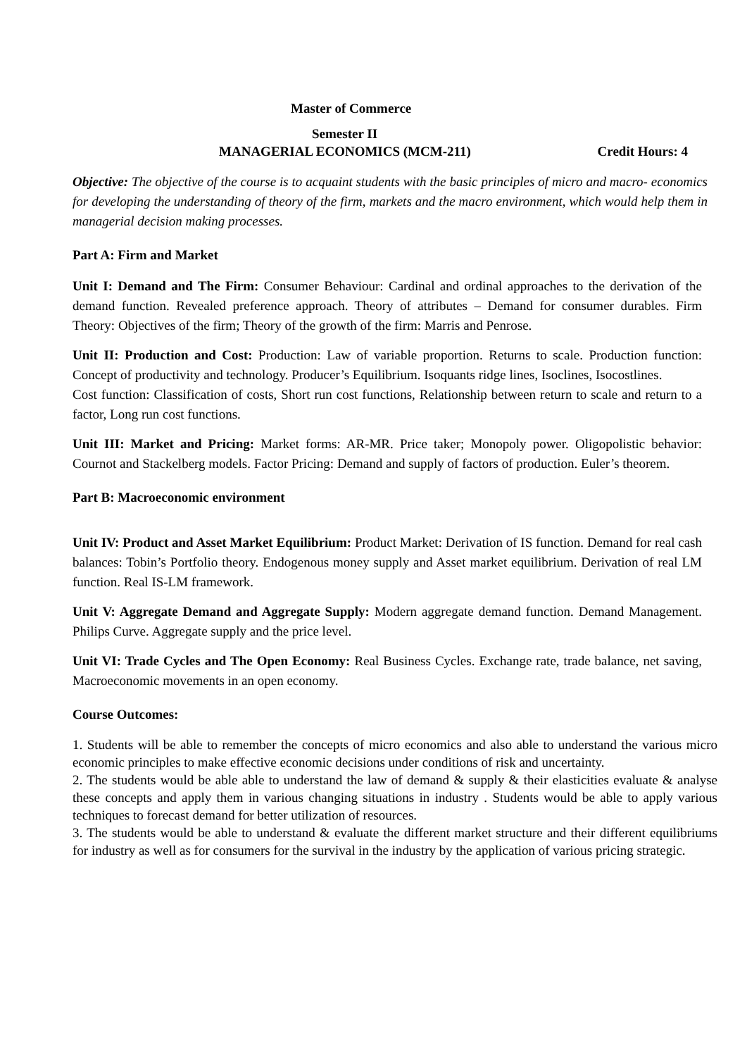Master of Commerce
Semester II
MANAGERIAL ECONOMICS (MCM-211) Credit Hours: 4
Objective: The objective of the course is to acquaint students with the basic principles of micro and macro- economics for developing the understanding of theory of the firm, markets and the macro environment, which would help them in managerial decision making processes.
Part A: Firm and Market
Unit I: Demand and The Firm: Consumer Behaviour: Cardinal and ordinal approaches to the derivation of the demand function. Revealed preference approach. Theory of attributes – Demand for consumer durables. Firm Theory: Objectives of the firm; Theory of the growth of the firm: Marris and Penrose.
Unit II: Production and Cost: Production: Law of variable proportion. Returns to scale. Production function: Concept of productivity and technology. Producer’s Equilibrium. Isoquants ridge lines, Isoclines, Isocostlines.
Cost function: Classification of costs, Short run cost functions, Relationship between return to scale and return to a factor, Long run cost functions.
Unit III: Market and Pricing: Market forms: AR-MR. Price taker; Monopoly power. Oligopolistic behavior: Cournot and Stackelberg models. Factor Pricing: Demand and supply of factors of production. Euler’s theorem.
Part B: Macroeconomic environment
Unit IV: Product and Asset Market Equilibrium: Product Market: Derivation of IS function. Demand for real cash balances: Tobin’s Portfolio theory. Endogenous money supply and Asset market equilibrium. Derivation of real LM function. Real IS-LM framework.
Unit V: Aggregate Demand and Aggregate Supply: Modern aggregate demand function. Demand Management. Philips Curve. Aggregate supply and the price level.
Unit VI: Trade Cycles and The Open Economy: Real Business Cycles. Exchange rate, trade balance, net saving, Macroeconomic movements in an open economy.
Course Outcomes:
1. Students will be able to remember the concepts of micro economics and also able to understand the various micro economic principles to make effective economic decisions under conditions of risk and uncertainty.
2. The students would be able able to understand the law of demand & supply & their elasticities evaluate & analyse these concepts and apply them in various changing situations in industry . Students would be able to apply various techniques to forecast demand for better utilization of resources.
3. The students would be able to understand & evaluate the different market structure and their different equilibriums for industry as well as for consumers for the survival in the industry by the application of various pricing strategic.